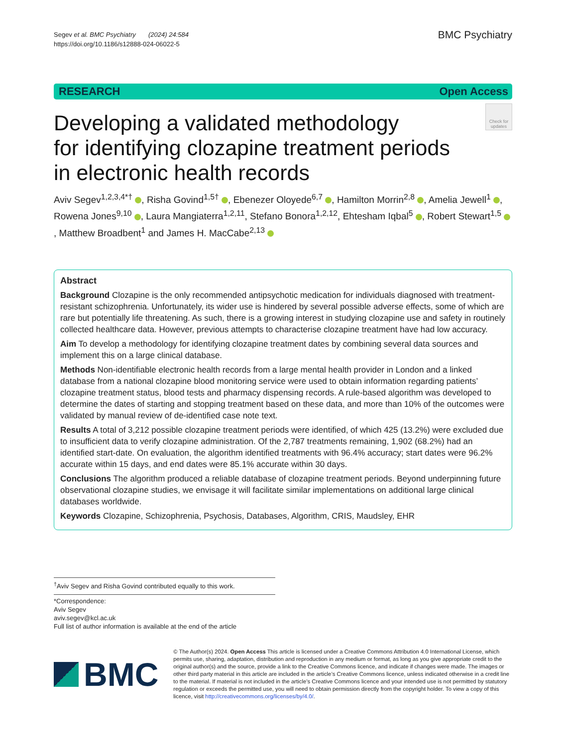Segev et al. BMC Psychiatry (2024) 24:584
https://doi.org/10.1186/s12888-024-06022-5
BMC Psychiatry
RESEARCH Open Access
Developing a validated methodology
for identifying clozapine treatment periods
in electronic health records
Check for updates
Aviv Segev<sup>1,2,3,4*†</sup> , Risha Govind<sup>1,5†</sup> , Ebenezer Oloyede<sup>6,7</sup> , Hamilton Morrin<sup>2,8</sup> , Amelia Jewell<sup>1</sup> , Rowena Jones<sup>9,10</sup> , Laura Mangiaterra<sup>1,2,11</sup>, Stefano Bonora<sup>1,2,12</sup>, Ehtesham Iqbal<sup>5</sup> , Robert Stewart<sup>1,5</sup> , Matthew Broadbent<sup>1</sup> and James H. MacCabe<sup>2,13</sup>
Abstract
Background Clozapine is the only recommended antipsychotic medication for individuals diagnosed with treatment-resistant schizophrenia. Unfortunately, its wider use is hindered by several possible adverse effects, some of which are rare but potentially life threatening. As such, there is a growing interest in studying clozapine use and safety in routinely collected healthcare data. However, previous attempts to characterise clozapine treatment have had low accuracy.
Aim To develop a methodology for identifying clozapine treatment dates by combining several data sources and implement this on a large clinical database.
Methods Non-identifiable electronic health records from a large mental health provider in London and a linked database from a national clozapine blood monitoring service were used to obtain information regarding patients’ clozapine treatment status, blood tests and pharmacy dispensing records. A rule-based algorithm was developed to determine the dates of starting and stopping treatment based on these data, and more than 10% of the outcomes were validated by manual review of de-identified case note text.
Results A total of 3,212 possible clozapine treatment periods were identified, of which 425 (13.2%) were excluded due to insufficient data to verify clozapine administration. Of the 2,787 treatments remaining, 1,902 (68.2%) had an identified start-date. On evaluation, the algorithm identified treatments with 96.4% accuracy; start dates were 96.2% accurate within 15 days, and end dates were 85.1% accurate within 30 days.
Conclusions The algorithm produced a reliable database of clozapine treatment periods. Beyond underpinning future observational clozapine studies, we envisage it will facilitate similar implementations on additional large clinical databases worldwide.
Keywords Clozapine, Schizophrenia, Psychosis, Databases, Algorithm, CRIS, Maudsley, EHR
<sup>†</sup> Aviv Segev and Risha Govind contributed equally to this work.
*Correspondence:
Aviv Segev
aviv.segev@kcl.ac.uk
Full list of author information is available at the end of the article
BMC
© The Author(s) 2024. Open Access This article is licensed under a Creative Commons Attribution 4.0 International License, which permits use, sharing, adaptation, distribution and reproduction in any medium or format, as long as you give appropriate credit to the original author(s) and the source, provide a link to the Creative Commons licence, and indicate if changes were made. The images or other third party material in this article are included in the article’s Creative Commons licence, unless indicated otherwise in a credit line to the material. If material is not included in the article’s Creative Commons licence and your intended use is not permitted by statutory regulation or exceeds the permitted use, you will need to obtain permission directly from the copyright holder. To view a copy of this licence, visit http://creativecommons.org/licenses/by/4.0/.